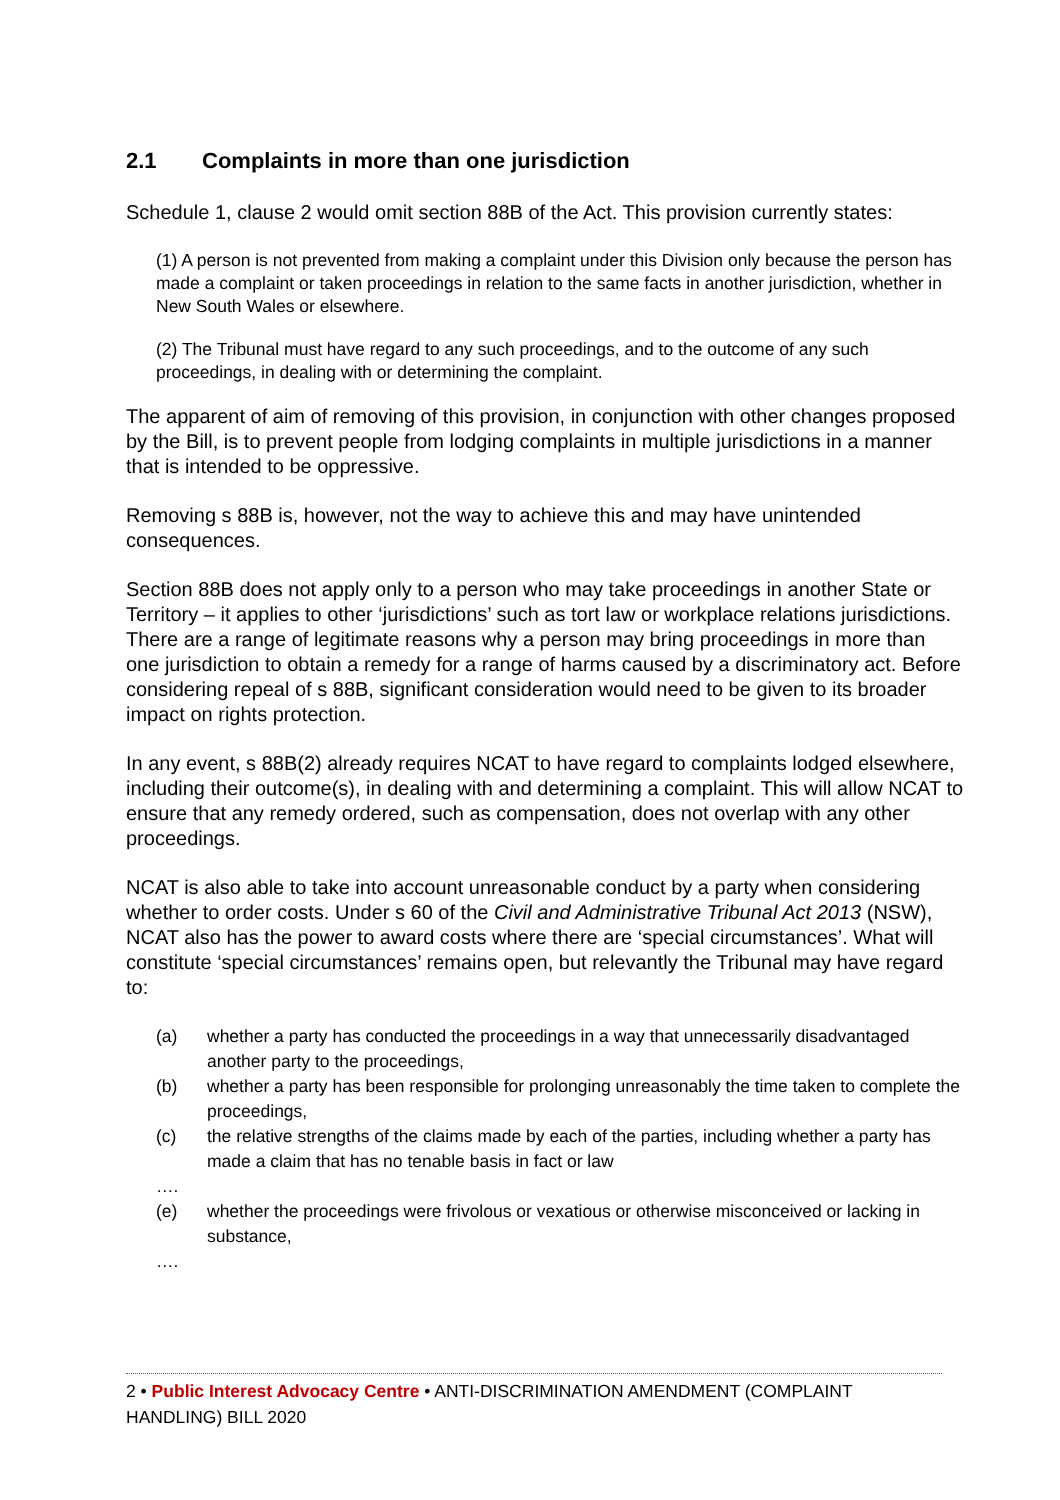2.1 Complaints in more than one jurisdiction
Schedule 1, clause 2 would omit section 88B of the Act. This provision currently states:
(1) A person is not prevented from making a complaint under this Division only because the person has made a complaint or taken proceedings in relation to the same facts in another jurisdiction, whether in New South Wales or elsewhere.
(2) The Tribunal must have regard to any such proceedings, and to the outcome of any such proceedings, in dealing with or determining the complaint.
The apparent of aim of removing of this provision, in conjunction with other changes proposed by the Bill, is to prevent people from lodging complaints in multiple jurisdictions in a manner that is intended to be oppressive.
Removing s 88B is, however, not the way to achieve this and may have unintended consequences.
Section 88B does not apply only to a person who may take proceedings in another State or Territory – it applies to other ‘jurisdictions’ such as tort law or workplace relations jurisdictions. There are a range of legitimate reasons why a person may bring proceedings in more than one jurisdiction to obtain a remedy for a range of harms caused by a discriminatory act. Before considering repeal of s 88B, significant consideration would need to be given to its broader impact on rights protection.
In any event, s 88B(2) already requires NCAT to have regard to complaints lodged elsewhere, including their outcome(s), in dealing with and determining a complaint. This will allow NCAT to ensure that any remedy ordered, such as compensation, does not overlap with any other proceedings.
NCAT is also able to take into account unreasonable conduct by a party when considering whether to order costs. Under s 60 of the Civil and Administrative Tribunal Act 2013 (NSW), NCAT also has the power to award costs where there are ‘special circumstances’. What will constitute ‘special circumstances’ remains open, but relevantly the Tribunal may have regard to:
(a) whether a party has conducted the proceedings in a way that unnecessarily disadvantaged another party to the proceedings,
(b) whether a party has been responsible for prolonging unreasonably the time taken to complete the proceedings,
(c) the relative strengths of the claims made by each of the parties, including whether a party has made a claim that has no tenable basis in fact or law
….
(e) whether the proceedings were frivolous or vexatious or otherwise misconceived or lacking in substance,
….
2 • Public Interest Advocacy Centre • ANTI-DISCRIMINATION AMENDMENT (COMPLAINT HANDLING) BILL 2020